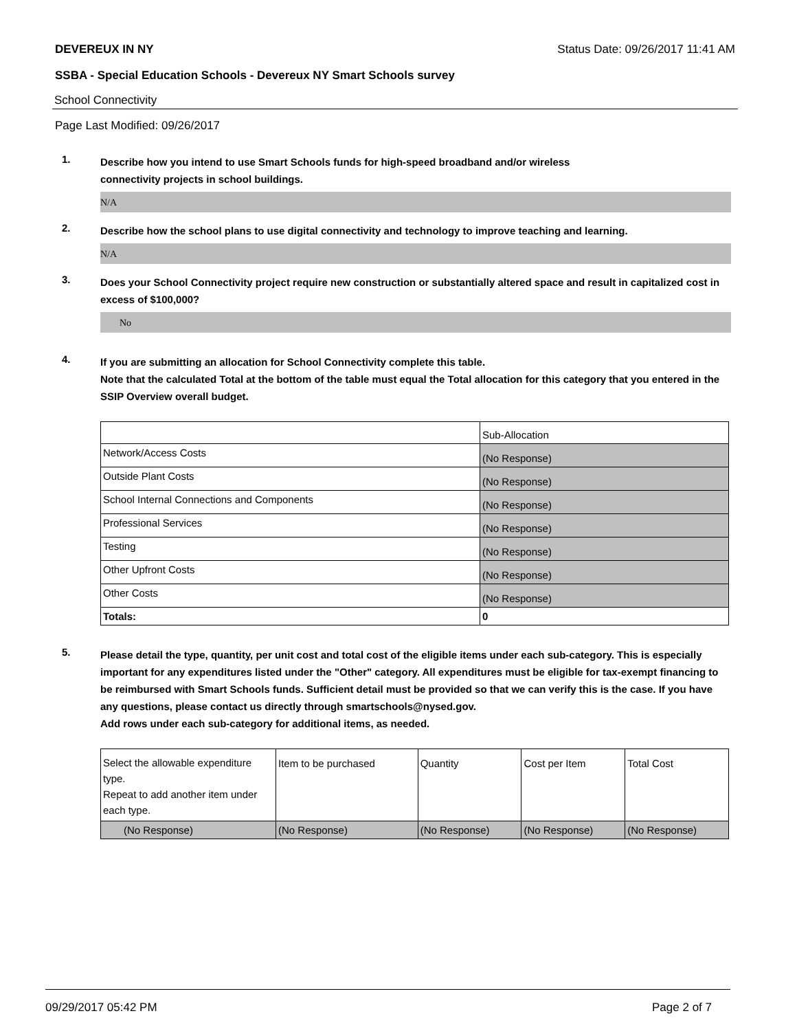DEVEREUX IN NY Status Date: 09/26/2017 11:41 AM
SSBA - Special Education Schools - Devereux NY Smart Schools survey
School Connectivity
Page Last Modified: 09/26/2017
1.
Describe how you intend to use Smart Schools funds for high-speed broadband and/or wireless
connectivity projects in school buildings.
N/A
2.
Describe how the school plans to use digital connectivity and technology to improve teaching and learning.
N/A
3.
Does your School Connectivity project require new construction or substantially altered space and result in capitalized cost in excess of $100,000?
No
4.
If you are submitting an allocation for School Connectivity complete this table.
Note that the calculated Total at the bottom of the table must equal the Total allocation for this category that you entered in the SSIP Overview overall budget.
| | Sub-Allocation |
| Network/Access Costs | (No Response) |
| Outside Plant Costs | (No Response) |
| School Internal Connections and Components | (No Response) |
| Professional Services | (No Response) |
| Testing | (No Response) |
| Other Upfront Costs | (No Response) |
| Other Costs | (No Response) |
| Totals: | 0 |
5.
Please detail the type, quantity, per unit cost and total cost of the eligible items under each sub-category. This is especially important for any expenditures listed under the "Other" category. All expenditures must be eligible for tax-exempt financing to be reimbursed with Smart Schools funds. Sufficient detail must be provided so that we can verify this is the case. If you have any questions, please contact us directly through smartschools@nysed.gov.
Add rows under each sub-category for additional items, as needed.
| Select the allowable expenditure type. Repeat to add another item under each type. | Item to be purchased | Quantity | Cost per Item | Total Cost |
| (No Response) | (No Response) | (No Response) | (No Response) | (No Response) |
09/29/2017 05:42 PM Page 2 of 7